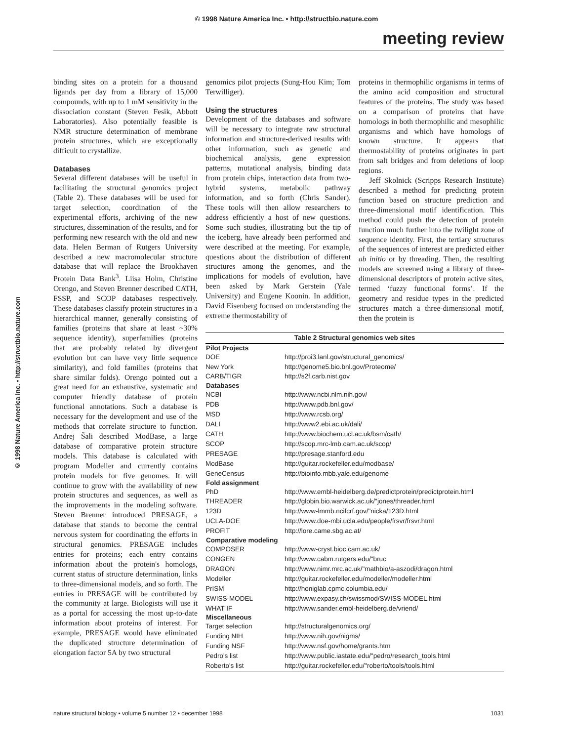© 1998 Nature America Inc. • http://structbio.nature.com
meeting review
© 1998 Nature America Inc. • http://structbio.nature.com
binding sites on a protein for a thousand ligands per day from a library of 15,000 compounds, with up to 1 mM sensitivity in the dissociation constant (Steven Fesik, Abbott Laboratories). Also potentially feasible is NMR structure determination of membrane protein structures, which are exceptionally difficult to crystallize.
Databases
Several different databases will be useful in facilitating the structural genomics project (Table 2). These databases will be used for target selection, coordination of the experimental efforts, archiving of the new structures, dissemination of the results, and for performing new research with the old and new data. Helen Berman of Rutgers University described a new macromolecular structure database that will replace the Brookhaven Protein Data Bank<sup>3</sup>. Liisa Holm, Christine Orengo, and Steven Brenner described CATH, FSSP, and SCOP databases respectively. These databases classify protein structures in a hierarchical manner, generally consisting of families (proteins that share at least ~30% sequence identity), superfamilies (proteins that are probably related by divergent evolution but can have very little sequence similarity), and fold families (proteins that share similar folds). Orengo pointed out a great need for an exhaustive, systematic and computer friendly database of protein functional annotations. Such a database is necessary for the development and use of the methods that correlate structure to function. Andrej Šali described ModBase, a large database of comparative protein structure models. This database is calculated with program Modeller and currently contains protein models for five genomes. It will continue to grow with the availability of new protein structures and sequences, as well as the improvements in the modeling software. Steven Brenner introduced PRESAGE, a database that stands to become the central nervous system for coordinating the efforts in structural genomics. PRESAGE includes entries for proteins; each entry contains information about the protein's homologs, current status of structure determination, links to three-dimensional models, and so forth. The entries in PRESAGE will be contributed by the community at large. Biologists will use it as a portal for accessing the most up-to-date information about proteins of interest. For example, PRESAGE would have eliminated the duplicated structure determination of elongation factor 5A by two structural
genomics pilot projects (Sung-Hou Kim; Tom Terwilliger).
Using the structures
Development of the databases and software will be necessary to integrate raw structural information and structure-derived results with other information, such as genetic and biochemical analysis, gene expression patterns, mutational analysis, binding data from protein chips, interaction data from two-hybrid systems, metabolic pathway information, and so forth (Chris Sander). These tools will then allow researchers to address efficiently a host of new questions. Some such studies, illustrating but the tip of the iceberg, have already been performed and were described at the meeting. For example, questions about the distribution of different structures among the genomes, and the implications for models of evolution, have been asked by Mark Gerstein (Yale University) and Eugene Koonin. In addition, David Eisenberg focused on understanding the extreme thermostability of
proteins in thermophilic organisms in terms of the amino acid composition and structural features of the proteins. The study was based on a comparison of proteins that have homologs in both thermophilic and mesophilic organisms and which have homologs of known structure. It appears that thermostability of proteins originates in part from salt bridges and from deletions of loop regions.
Jeff Skolnick (Scripps Research Institute) described a method for predicting protein function based on structure prediction and three-dimensional motif identification. This method could push the detection of protein function much further into the twilight zone of sequence identity. First, the tertiary structures of the sequences of interest are predicted either ab initio or by threading. Then, the resulting models are screened using a library of three-dimensional descriptors of protein active sites, termed ‘fuzzy functional forms’. If the geometry and residue types in the predicted structures match a three-dimensional motif, then the protein is
Table 2 Structural genomics web sites
| Pilot Projects | |
| --- | --- |
| DOE | http://proi3.lanl.gov/structural_genomics/ |
| New York | http://genome5.bio.bnl.gov/Proteome/ |
| CARB/TIGR | http://s2f.carb.nist.gov |
| Databases | |
| NCBI | http://www.ncbi.nlm.nih.gov/ |
| PDB | http://www.pdb.bnl.gov/ |
| MSD | http://www.rcsb.org/ |
| DALI | http://www2.ebi.ac.uk/dali/ |
| CATH | http://www.biochem.ucl.ac.uk/bsm/cath/ |
| SCOP | http://scop.mrc-lmb.cam.ac.uk/scop/ |
| PRESAGE | http://presage.stanford.edu |
| ModBase | http://guitar.rockefeller.edu/modbase/ |
| GeneCensus | http://bioinfo.mbb.yale.edu/genome |
| Fold assignment | |
| PhD | http://www.embl-heidelberg.de/predictprotein/predictprotein.html |
| THREADER | http://globin.bio.warwick.ac.uk/"jones/threader.html |
| 123D | http://www-lmmb.ncifcrf.gov/"nicka/123D.html |
| UCLA-DOE | http://www.doe-mbi.ucla.edu/people/frsvr/frsvr.html |
| PROFIT | http://lore.came.sbg.ac.at/ |
| Comparative modeling | |
| COMPOSER | http://www-cryst.bioc.cam.ac.uk/ |
| CONGEN | http://www.cabm.rutgers.edu/"bruc |
| DRAGON | http://www.nimr.mrc.ac.uk/"mathbio/a-aszodi/dragon.html |
| Modeller | http://guitar.rockefeller.edu/modeller/modeller.html |
| PrISM | http://honiglab.cpmc.columbia.edu/ |
| SWISS-MODEL | http://www.expasy.ch/swissmod/SWISS-MODEL.html |
| WHAT IF | http://www.sander.embl-heidelberg.de/vriend/ |
| Miscellaneous | |
| Target selection | http://structuralgenomics.org/ |
| Funding NIH | http://www.nih.gov/nigms/ |
| Funding NSF | http://www.nsf.gov/home/grants.htm |
| Pedro's list | http://www.public.iastate.edu/"pedro/research_tools.html |
| Roberto's list | http://guitar.rockefeller.edu/"roberto/tools/tools.html |
nature structural biology • volume 5 number 12 • december 1998 1031